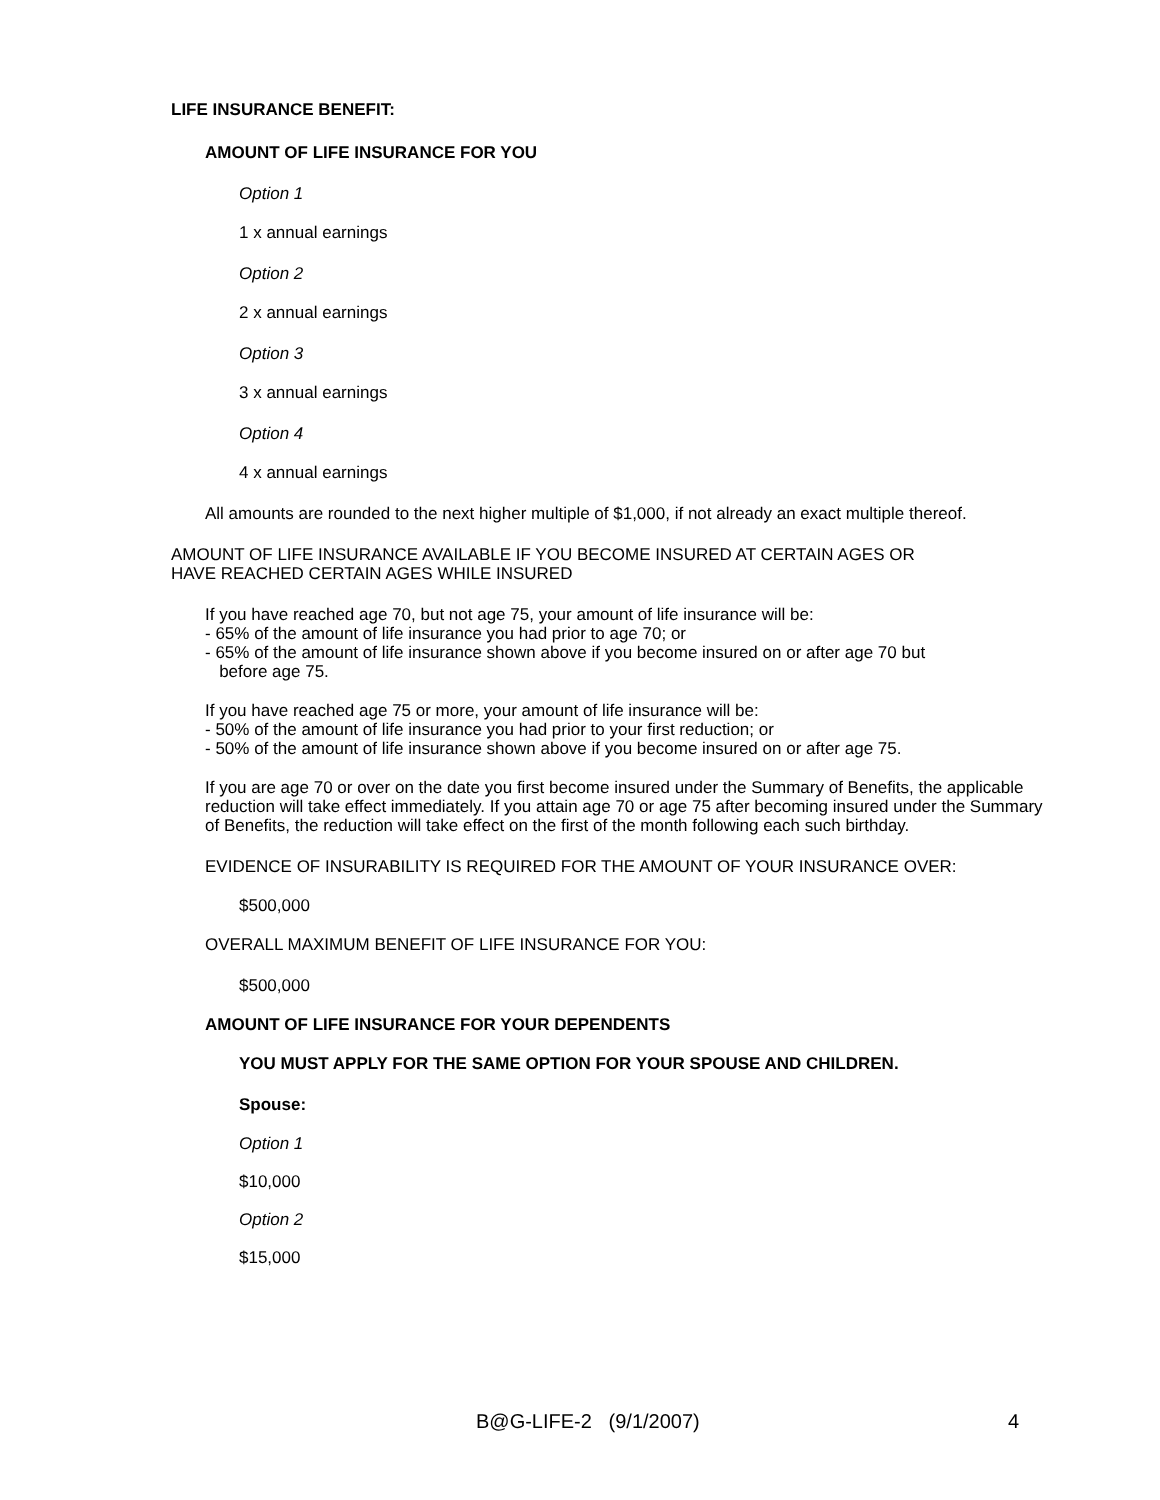LIFE INSURANCE BENEFIT:
AMOUNT OF LIFE INSURANCE FOR YOU
Option 1
1 x annual earnings
Option 2
2 x annual earnings
Option 3
3 x annual earnings
Option 4
4 x annual earnings
All amounts are rounded to the next higher multiple of $1,000, if not already an exact multiple thereof.
AMOUNT OF LIFE INSURANCE AVAILABLE IF YOU BECOME INSURED AT CERTAIN AGES OR
HAVE REACHED CERTAIN AGES WHILE INSURED
If you have reached age 70, but not age 75, your amount of life insurance will be:
- 65% of the amount of life insurance you had prior to age 70; or
- 65% of the amount of life insurance shown above if you become insured on or after age 70 but
before age 75.
If you have reached age 75 or more, your amount of life insurance will be:
- 50% of the amount of life insurance you had prior to your first reduction; or
- 50% of the amount of life insurance shown above if you become insured on or after age 75.
If you are age 70 or over on the date you first become insured under the Summary of Benefits, the applicable reduction will take effect immediately. If you attain age 70 or age 75 after becoming insured under the Summary of Benefits, the reduction will take effect on the first of the month following each such birthday.
EVIDENCE OF INSURABILITY IS REQUIRED FOR THE AMOUNT OF YOUR INSURANCE OVER:
$500,000
OVERALL MAXIMUM BENEFIT OF LIFE INSURANCE FOR YOU:
$500,000
AMOUNT OF LIFE INSURANCE FOR YOUR DEPENDENTS
YOU MUST APPLY FOR THE SAME OPTION FOR YOUR SPOUSE AND CHILDREN.
Spouse:
Option 1
$10,000
Option 2
$15,000
B@G-LIFE-2 (9/1/2007) 4